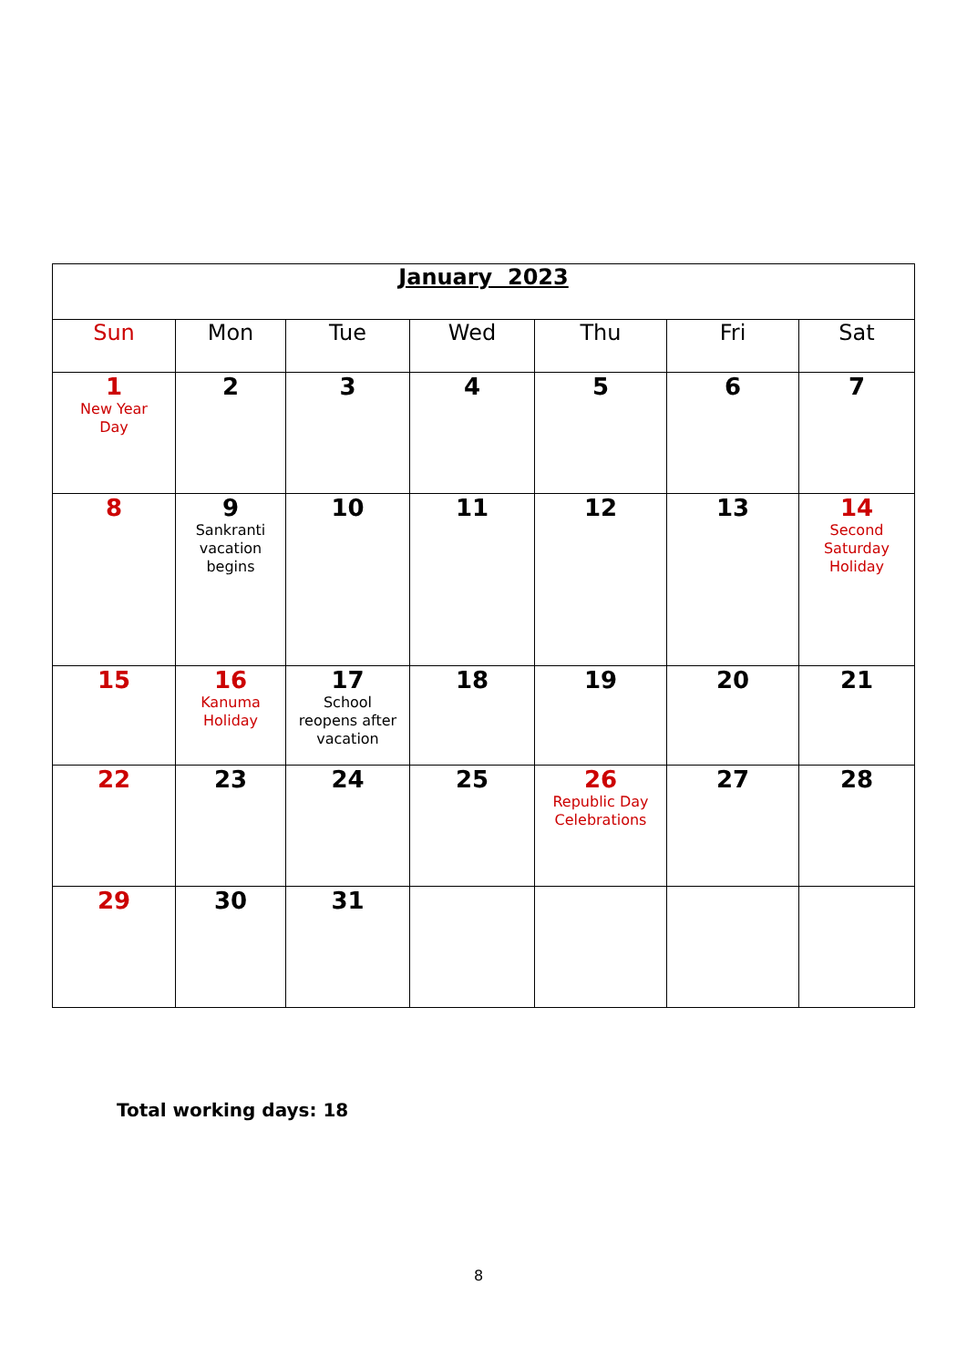| January 2023 | | | | | | |
| Sun | Mon | Tue | Wed | Thu | Fri | Sat |
| 1 New Year Day | 2 | 3 | 4 | 5 | 6 | 7 |
| 8 | 9 Sankranti vacation begins | 10 | 11 | 12 | 13 | 14 Second Saturday Holiday |
| 15 | 16 Kanuma Holiday | 17 School reopens after vacation | 18 | 19 | 20 | 21 |
| 22 | 23 | 24 | 25 | 26 Republic Day Celebrations | 27 | 28 |
| 29 | 30 | 31 | | | | |
Total working days: 18
8